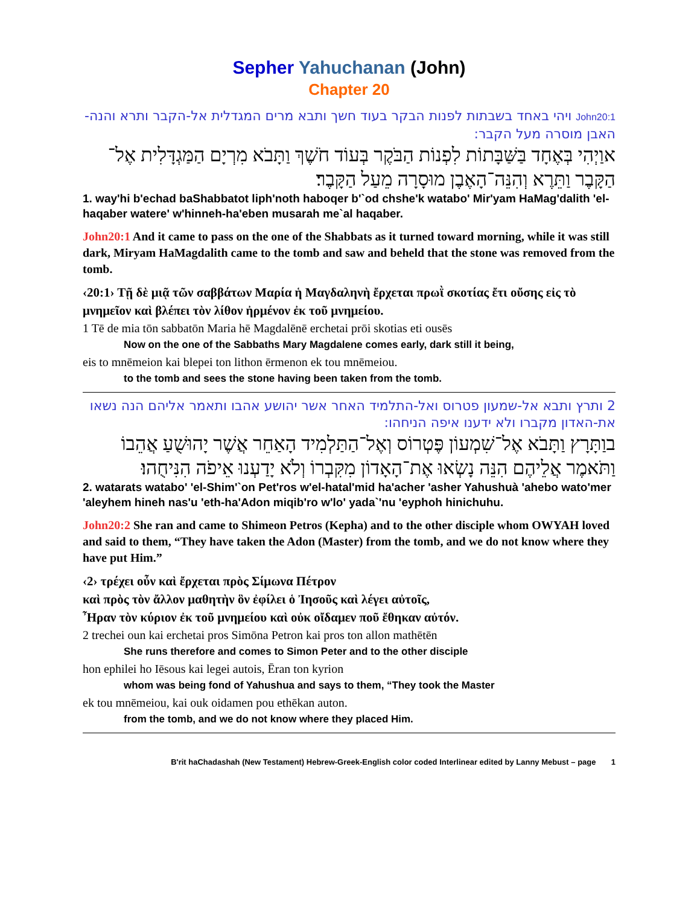Sepher Yahuchanan (John)
Chapter 20
John20:1 ויהי באחד בשבתות לפנות הבקר בעוד חשך ותבא מרים המגדלית אל-הקבר ותרא והנה-האבן מוסרה מעל הקבר:
אוַיְהִי בְּאֶחָד בַּשַּׁבָּתוֹת לִפְנוֹת הַבֹּקֶר בְּעוֹד חֹשֶׁךְ וַתָּבֹא מִרְיָם הַמַּגְדָּלִית אֶל־הַקָּבֶר וַתֵּרֶא וְהִנֵּה־הָאֶבֶן מוּסָרָה מֵעַל הַקָּבֶר׃
1. way'hi b'echad baShabbatot liph'noth haboqer b'`od chshe'k watabo' Mir'yam HaMag'dalith 'el-haqaber watere' w'hinneh-ha'eben musarah me`al haqaber.
John20:1 And it came to pass on the one of the Shabbats as it turned toward morning, while it was still dark, Miryam HaMagdalith came to the tomb and saw and beheld that the stone was removed from the tomb.
‹20:1› Τῇ δὲ μιᾷ τῶν σαββάτων Μαρία ἡ Μαγδαληνὴ ἔρχεται πρωῒ σκοτίας ἔτι οὔσης εἰς τὸ μνημεῖον καὶ βλέπει τὸν λίθον ἠρμένον ἐκ τοῦ μνημείου.
1 Tē de mia tōn sabbatōn Maria hē Magdalēnē erchetai prōi skotias eti ousēs
Now on the one of the Sabbaths Mary Magdalene comes early, dark still it being,
eis to mnēmeion kai blepei ton lithon ērmenon ek tou mnēmeiou.
to the tomb and sees the stone having been taken from the tomb.
2 ותרץ ותבא אל-שמעון פטרוס ואל-התלמיד האחר אשר יהושע אהבו ותאמר אליהם הנה נשאו את-האדון מקברו ולא ידענו איפה הניחהו:
בוַתָּרָץ וַתָּבֹא אֶל־שִׁמְעוֹן פֶּטְרוֹס וְאֶל־הַתַּלְמִיד הָאַחֵר אֲשֶׁר יָהוּשֻׁעַ אֲהֵבוֹ וַתֹּאמֶר אֲלֵיהֶם הִנֵּה נָשְׂאוּ אֶת־הָאָדוֹן מִקִּבְרוֹ וְלֹא יָדַעְנוּ אֵיפֹה הִנִּיחֻהוּ׃
2. watarats watabo' 'el-Shim'`on Pet'ros w'el-hatal'mid ha'acher 'asher Yahushuà 'ahebo wato'mer 'aleyhem hineh nas'u 'eth-ha'Adon miqib'ro w'lo' yada`'nu 'eyphoh hinichuhu.
John20:2 She ran and came to Shimeon Petros (Kepha) and to the other disciple whom OWYAH loved and said to them, “They have taken the Adon (Master) from the tomb, and we do not know where they have put Him.”
‹2› τρέχει οὖν καὶ ἔρχεται πρὸς Σίμωνα Πέτρον
καὶ πρὸς τὸν ἄλλον μαθητὴν ὃν ἐφίλει ὁ Ἰησοῦς καὶ λέγει αὐτοῖς,
Ἦραν τὸν κύριον ἐκ τοῦ μνημείου καὶ οὐκ οἴδαμεν ποῦ ἔθηκαν αὐτόν.
2 trechei oun kai erchetai pros Simōna Petron kai pros ton allon mathētēn
She runs therefore and comes to Simon Peter and to the other disciple
hon ephilei ho Iēsous kai legei autois, Ēran ton kyrion
whom was being fond of Yahushua and says to them, “They took the Master
ek tou mnēmeiou, kai ouk oidamen pou ethēkan auton.
from the tomb, and we do not know where they placed Him.
B'rit haChadashah (New Testament) Hebrew-Greek-English color coded Interlinear edited by Lanny Mebust – page 1